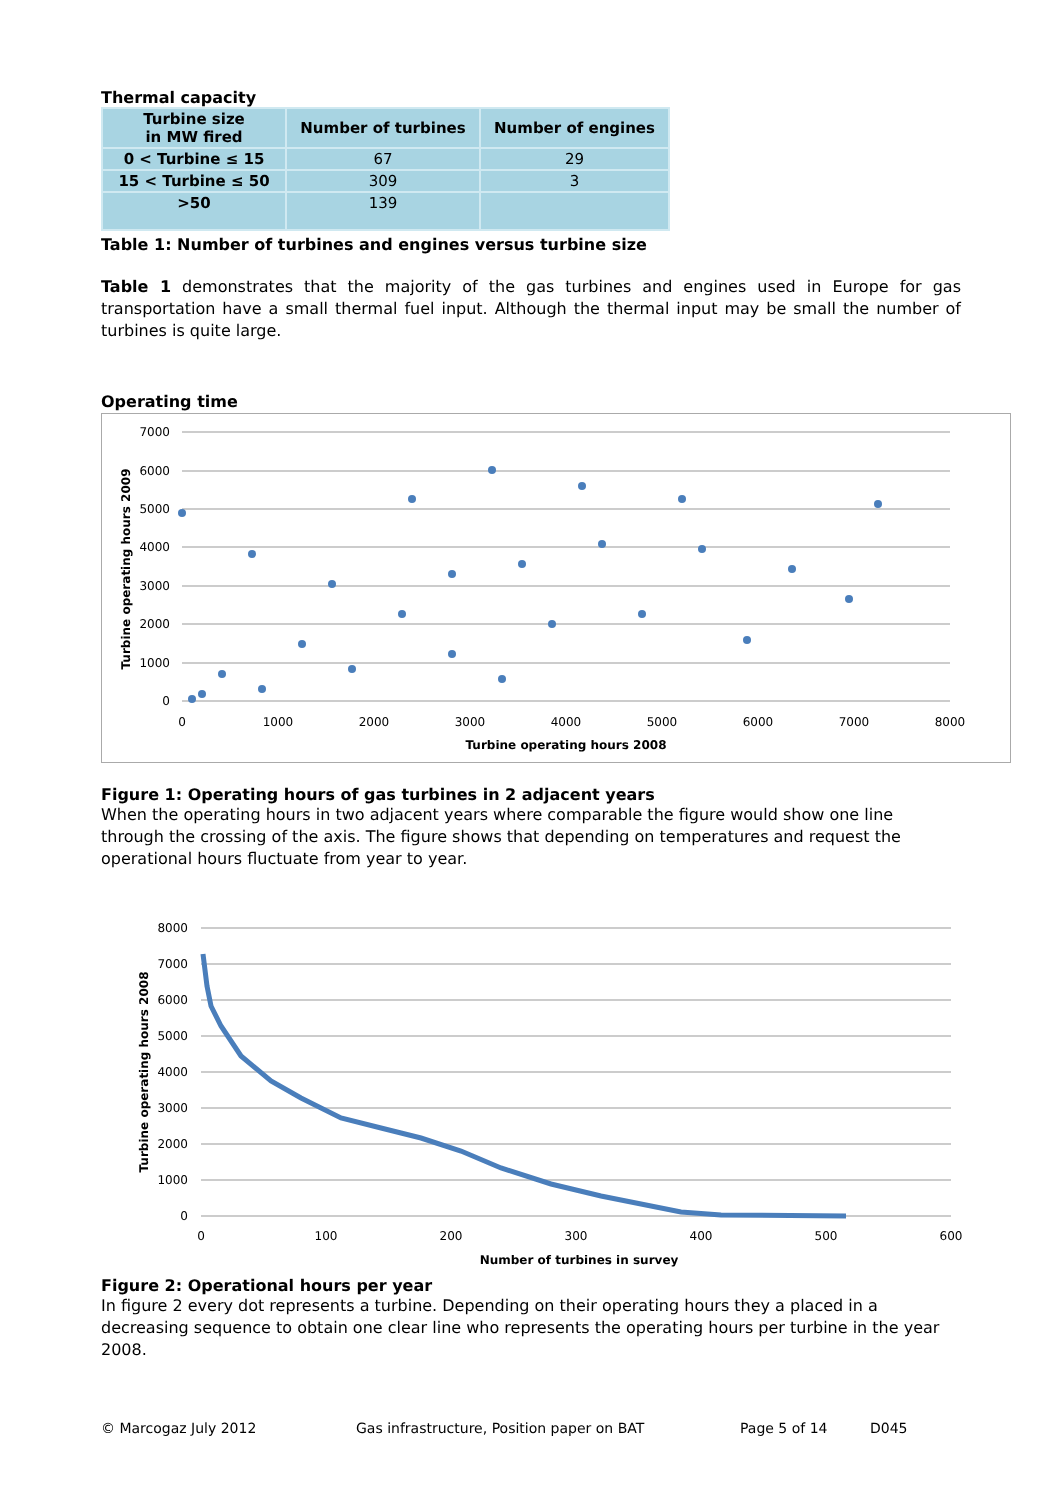Thermal capacity
| Turbine size in MW fired | Number of turbines | Number of engines |
| --- | --- | --- |
| 0 < Turbine ≤ 15 | 67 | 29 |
| 15 < Turbine ≤ 50 | 309 | 3 |
| >50 | 139 | |
Table 1: Number of turbines and engines versus turbine size
Table 1 demonstrates that the majority of the gas turbines and engines used in Europe for gas transportation have a small thermal fuel input. Although the thermal input may be small the number of turbines is quite large.
Operating time
7000
6000
5000
4000
3000
2000
1000
0
0
1000
2000
3000
4000
5000
6000
7000
8000
Turbine operating hours 2008
Turbine operating hours 2009
Figure 1: Operating hours of gas turbines in 2 adjacent years
When the operating hours in two adjacent years where comparable the figure would show one line through the crossing of the axis. The figure shows that depending on temperatures and request the operational hours fluctuate from year to year.
8000
7000
6000
5000
4000
3000
2000
1000
0
0
100
200
300
400
500
600
Number of turbines in survey
Turbine operating hours 2008
Figure 2: Operational hours per year
In figure 2 every dot represents a turbine. Depending on their operating hours they a placed in a decreasing sequence to obtain one clear line who represents the operating hours per turbine in the year 2008.
© Marcogaz July 2012 Gas infrastructure, Position paper on BAT Page 5 of 14 D045